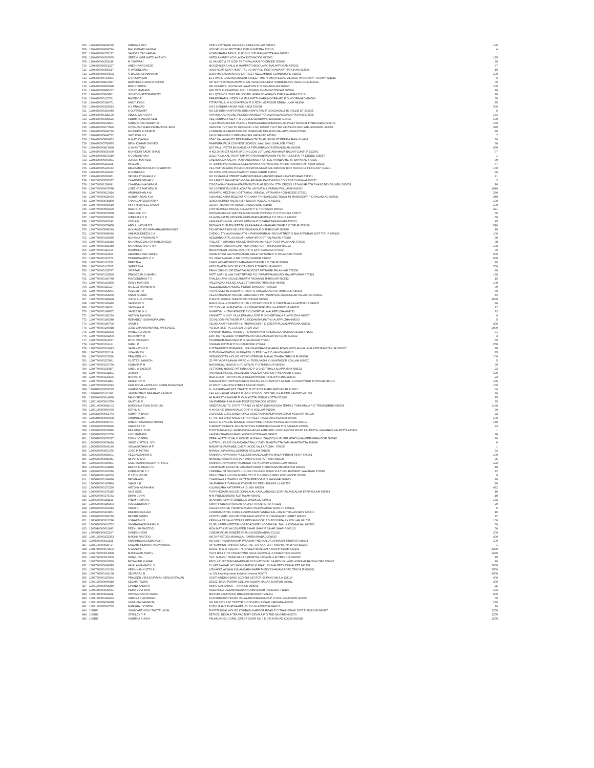| 705 | 1204470004048270 | NIRMALA DAS | PINKY COTTAGE KAIKULANGARA KOLLAM 691013 | 180 |
| 706 | 1204470004094714 | RAJ KUMARI NAGPAL | HOUSE NO-34 SECTOR-5 KURUKSHETRA 136118 | 4 |
| 707 | 1204470004235172 | SANDES ZACHARIAH | HCATHIRATHUNDIYIL KURICHY S PURAM KOTTAYAM 686532 | 1 |
| 708 | 1204470004330935 | SREEKUMAR NATELAKANDY | NATELAKANDY KOYILANDY KOZHIKODE 673305 | 125 |
| 709 | 1204470004351149 | M YUVARAJ | 42 SANJEEVI ST GOBI TK TN PALAYAM PO ERODE 635806 | 20 |
| 710 | 1204470004351227 | ANESH VARGHESE | MOOZHICKACHALIL H MAMPATTUMOOLA PO MALAPPURAM 679332 | 87 |
| 711 | 1204470004495517 | R VASUDEVAN | 3/414 NEAR GOVT HOSPITAL UCHAPPULI POST RAMANATHAPURAM 623534 | 10 |
| 712 | 1204470004666593 | R BALASUBRAMANIAM | 1/303 MARIAMMAN KOVIL STREET NEELAMBUR COIMBATORE 641062 | 100 |
| 713 | 1204470004714931 | S SRINIVASAN | 12 1 WARD 1 ESANGARAYAN STREET THOTTIAM SPECIAL VILLAGE PANCHAYAT TRICHY 621215 | 2 |
| 714 | 1204470004837097 | BOWLEKAR SHILPA ASHOK | A/P MATH BOWLEKARWADI TAL VENGURLA DIST SINDHUDURG VENGURLA 416516 | 30 |
| 715 | 1204470004906498 | BIJU K SIMON | 491 KUNNIYIL HOUSE MALAYATTOR P O ERNAKULAM 683587 | 150 |
| 716 | 1204470004966237 | JOSSY MATHEW | 449 7/479 KUNNAPPALLIYEL 5 AYARISUNNAM KOTTAYAM 686564 | 40 |
| 717 | 1204470005043801 | SUJAY CHATTOPADHYAY | RLY QTR NO L/118/2 BD HOSTEL ADRA PO ADRA DI PURULIA ADRA 723121 | 70 |
| 718 | 1204470005125331 | RAJEEV R | PARAPURATHU VEEDU MUTHUKATTUKARA NOORANAD P O NOORANAD 690504 | 50 |
| 719 | 1204470005184761 | ANCY JOSHI | PITTAPPILLIL H KOOVAPPADY P O PERUMBAVOOR ERNAKULAM 683544 | 95 |
| 720 | 1204470005293513 | A S PRASAD | 8-9-3 GANDHI NAGAR KAKINADA 533004 | 300 |
| 721 | 1204470005393440 | K DURAISAMY | NO 240 KRISHNAPURAM KRISHNAPURAM P GANGAVALLI TK SALEM DT 636105 | 5 |
| 722 | 1204470005428130 | ABDUL GAFOOR A | ATHANIKKAL HOUSE POOKKIPARAMBA PO VALIAKULAM MALAPPURAM 676508 | 174 |
| 723 | 1204470005448626 | SUDHIR RANJAN SEN | VILL SUBHAS PALLY P O BUDBUD BURDWAN BUDBUD 713403 | 100 |
| 724 | 1204470005521501 | SUDARSHAN REDDY M | 5-112 MADINAGUDA VILLAGE MADINAGUDA SHERILINGAM PALLY MANDAL HYDERABAD 500072 | 163 |
| 725 | 1204470005577589 | GITANJALI SUBHASCHANDRA JENA | SERVICE PVT SECTO ROOM NO 1 ISH KRUPA PLOT NO 2402/2403 GIDC ANKLESHWAR 393002 | 290 |
| 726 | 1204470005645724 | MOIDEEN KUNNATH | KUNNATH H KARATHODE PO OORAKAM MELMURI MALAPPURAM 676519 | 40 |
| 727 | 1204470005646732 | SHYLESH N S | 190 NISHI NIVAS 2 MEENANGADI WAYANAD 673591 | 7 |
| 728 | 1204470005692853 | M MATHIVANAN | 5/54C KALAGAM PO PERAVURANI TK THANJAVUR DT PERAVURANI 614804 | 69 |
| 729 | 1204470005783875 | BIPIN KUMAR DWIVEDI | RAMPURA PUJA CONVENT SCHOOL WALI GALI GWALIOR 474012 | 39 |
| 730 | 1204470005817688 | LISA ANTONY | 8/27 PALLUPETTA MUDAKUZHA PERUMBAVOOR ERNAKULAM 683546 | 450 |
| 731 | 1204470005830458 | MOHIDDIN SADIK SHAIK | H NO 26-36-174 NEAR SP BUNGLOW 1ST LANE ANKAMMA NAGAR GUNTUR 522001 | 57 |
| 732 | 1204470005837210 | K C ANANTHAN | 2/215 POLIKKAL THOATTAM PATTAKARANPALAYAM PO PERUNDURAI TK ERODE 638057 | 1 |
| 733 | 1204470006060981 | JOISON MATHEW | CHERUVELIKKAL (H), PUTHANKUNNU (PO), SULTHANBATHERY, WAYANAD 673595 | 80 |
| 734 | 1204470006112218 | WILLIAM . | ST JOHNS PARSONAGE NEELAMPARA KARYKACHAL P O KOTTAYAM KOTTAYAM 686540 | 57 |
| 735 | 1204470006136142 | BIBEKANANDA MUKHOPADHYAY | VILL PATTULSARA PO MIRGACHATRA NEAR KALI MANDIR DIST HOOGHLY HOOGHLY 712601 | 150 |
| 736 | 1204470006163472 | M GANESAN | NO 20/56 SIVALINGA ASARI ST INAM KARUR 639001 | 89 |
| 737 | 1204470006262961 | SELVARATHINAM A V | NO 29 MADAM STREET KANCHIPURAM KANCHIPURAM KANCHIPURAM 631501 | 21 |
| 738 | 1204720000550367 | CHANDRASEKAR Y | NO 8 FIRST MAIN ROAD GOPALAPURAM EAST HINDU COLLEGE CHENNAI 600072 | 3 |
| 739 | 1204720001208091 | CHANDAN NAGARAJA | 729/15 ANANDAMAYA APARTMENTS FLAT NO-304 17TH CROSS J P NAGAR 6TH PHASE BENGALURU 560078 | 10 |
| 740 | 1204760000007078 | LORENCE MATHEW M | NO.12,FIRST FLOOR ALAGAPPA LAYOUT M L PURAM POLLACHI 642002 | 1010 |
| 741 | 1204760000012014 | ARUMUGHAN A M | ARUVAYIL MEETHAL KOTTAKKAL~IRINGAL VATAKARA KOZHIKODE 673521 | 280 |
| 742 | 1204760000028474 | ACHUTHADAS K M | KIZHAKKEKARA MELEPAT ARCHANA THRIKANGODE ROAD JN MANISSERY P O PALAKKAD 679521 | 240 |
| 743 | 1204760000038860 | THANGIAH BOOPATHY . | 3/245A KURINJI NAGAR MIN NAGAR POLLACHI 642002 | 100 |
| 744 | 1204760000046510 | KIRIT HIMATLEL SAVANI | 313 DR. NANJAPPA ROAD COIMBATORE 641018 | 100 |
| 745 | 1204760000055580 | BABU C C | CHITTILAPILLY HOUSE KOLAZHY P O THRISSUR 680010 | 321 |
| 746 | 1204760000057058 | SHAKEEF R V | RAYIMARAKKAR VEETTIL MAIN ROAD PONNANI P O PONNANI 679577 | 55 |
| 747 | 1204760000057290 | GIRIDHAR V R | VILAVAMKATTIL KRISHNAKRIPA PARIYAPURAM P O TANUR 676302 | 50 |
| 748 | 1204760000061140 | LEELA K | KANHIRATHINGAL HOUSE NEDUVA P O PARAPPANANGADI 676303 | 15 |
| 749 | 1204760000078868 | ABDUL LATHIF P P | PAZHAYA PUTHENVEETTIL KARIMARAM NIRAMARUTHUR P O TIRUR 676109 | 510 |
| 750 | 1204760000096294 | MOHAMED PICHATHARA ADIMAKUNJI | PICHATHARA HOUSE KARUPADANNA P O THRISSUR 680670 | 10 |
| 751 | 1204760000098346 | SHIHABUDHEEN C A | CHEKKUTTY ALIKKANAKATH H PARIYAPURAM~PACHATTIRI P O MALAPPURAM DIST TIRUR 676105 | 100 |
| 752 | 1204760000102640 | MOHANA KRISHNAN P | NEDUMBAKATTU KUNNATH AMAYUR POST PALAKKAD 679310 | 20 |
| 753 | 1204760000104312 | MUHAMMEDALI SHIHABUDHEEN | PULLATT PARAMBIL HOUSE THATHANAMPULLY POST PALAKKAD 679337 | 38 |
| 754 | 1204760000108340 | MUHAMED RAFFI R K | RAYAMMARAKKAR KONATHUKUNNU POST THRISSUR 680123 | 132 |
| 755 | 1204760000112754 | MINIMOL K | MOORKADAN HOUSE TANUR P O KATTILANGADI 676302 | 30 |
| 756 | 1204760000113553 | ABOOBACKER SIDHIQ | ADUKURISSI VALIYAPARAMBIL MELE PATTAMBI P O PALAKKAD 679306 | 300 |
| 757 | 1204760000115774 | PONNUSWAMY K S | '0/1 VIJAY NAGAR~II ND CROSS KARUR 639002 | 500 |
| 758 | 1204760000117300 | PREETHA . | SHADI APPARTMENTS NIRAMARUTHOOR P O TIRUR 676109 | 90 |
| 759 | 1204760000117505 | SHEREENA . | 4/633 THATTIL HOUSE AYYANTHOLE THRISSUR 680003 | 300 |
| 760 | 1204760000129747 | JAYAFAR . | PANKUZHI HOUSE EDAPPALAM POST PATTAMBI PALAKKAD 679308 | 40 |
| 761 | 1204760000133580 | PRADEESH KUMAR K | PATTUVATH ILLAM CHETTIPPADI P.O. PARAPPANANGADI MALAPPURAM 676319 | 160 |
| 762 | 1204760000140748 | RAVEENDRAN T V | THALEKKARA HOUSE ARUVAYI PAZHANJI THRISSUR 680542 | 15 |
| 763 | 1204760000143899 | ROMY MATHEW | PALLIPADAN HOUSE KALLETTUMKARA THRISSUR 680683 | 100 |
| 764 | 1204760000150127 | MUJEEB RAHMAN N | NEELENGADEN HOUSE PORUR WANDOOR 679328 | 30 |
| 765 | 1204760000164051 | HAZEEB P A | PUTHUVEETTIL KADAPPURAM P O CHAVAKKAD VIA THRISSUR 680514 | 50 |
| 766 | 1204760000164269 | SHAJI SCARIA | VILLANTHANATH HOUSE PARASSERY P.O. MAMPUZA VIA KONGAD PALAKKAD 678631 | 42 |
| 767 | 1204760000186688 | JOICE AUGUSTINE | THAYYIL HOUSE TEEKOY KOTTAYAM 686580 | 1000 |
| 768 | 1204760000187449 | SANDEEP S | MANJUSHA~KODAMTHURUTH KUTHIATHODE P O CHERTHALA ALAPPUZHA 688533 | 86 |
| 769 | 1204760000189281 | SANDHYA M | 272 7 85 NALUKANDATHIL~3 KODAMTHURUTHU ALAPPUZHA 688533 | 12 |
| 770 | 1204760000189957 | SANEESH N S | NIVARTHIL KUTHIYATHODE P O CHERTHALA ALAPPUZHA 688533 | 13 |
| 771 | 1204760000190274 | ANTONY DAISON | KANNATTU LISSY VILLA ERAMALLOOR P O CHERTHALA ALAPPUZHA 688537 | 4 |
| 772 | 1204760000190348 | REMADEVI SUBHADRAMMA | 533 ALOOR~PUTHENPURA 1 KODAMTHURUTHU ALAPPUZHA 688533 | 5 |
| 773 | 1204760000190785 | JAISH J | VELIKKAKATH NIKARTHIL THURAVOOR P O CHERTHALA ALAPPUZHA 688532 | 250 |
| 774 | 1204760000190918 | JOJO CHAKKRAMAKKIL VARGHESE | PO BOX 3627~PL 1 DUBAI DUBAI 3627 | 2000 |
| 775 | 1204760000199452 | HAREENDRAN M | THAYATH HOUSE THEKKIL P O MANNIYAM~CHENGALA VIA KASARGOD 671541 | 31 |
| 776 | 1204760000201200 | MOORTHY M | 1/90~METHELODAI THIRUPPALANI VIA RAMANATHAPURAM 623532 | 3 |
| 777 | 1204760000214577 | BYJU PACHATH | POURNAMI ANAKKARA P O PALAKKAD 679551 | 60 |
| 778 | 1204760000218121 | SHIBU P | SISIRAM KOTTUR P O KOZHIKODE 673614 | 250 |
| 779 | 1204760000218493 | SADAKATH K P | KUTTIAMUNTE PURAKKAL N R CHANDRASEKHARAN ROAD MOOLAKKAL~MALAPPURAM TANUR 676302 | 28 |
| 780 | 1204760000220118 | VIJAYAN P K | PUTHENKANDATHIL KUNNAPPILLY PERUVA P O VAIKOM 686610 | 25 |
| 781 | 1204760000227020 | PRAVEEN N Y | NEDUNGOTTIL HOUSE VEEROLIPPADAM MANALITHARA THRISSUR 680589 | 100 |
| 782 | 1204760000227681 | GLITTER SAMSON | 25~PRIYADARSANAM WARD 4~ PORUVAZHI KUNNATHOOR KOLLAM 690520 | 5 |
| 783 | 1204760000227789 | SOBANA P M | MACHINGAL HOUSE KURUMPILAV P O THRISSUR 680564 | 30 |
| 784 | 1204760000230897 | SHIBU A BACKER | VETTATHIL HOUSE PATTANAKAD P O CHERTHALA ALAPPUZHA 688531 | 22 |
| 785 | 1204760000231951 | JISHAR P | PARAMBIL HOUSE ONGALLUR KALLADIPATA POST PALAKKAD 679313 | 150 |
| 786 | 1204760000233596 | MOHAN S | 482A (7/3 A)~PAVITHRAM 3~KODAMTHURUTH ALAPPUZHA 688533 | 22 |
| 787 | 1204760000261881 | RENJITH P R | 6/283A (9/30A) VAPPALASSERY HOUSE KARNAMKOTT BAZAR~GURUVAYOOR THYKKAD 680101 | 185 |
| 788 | 1204770000051513 | KARUR NALLAPPA GOUNDER RASAPPAN | 22 WEST NANJAYA STREET KARUR 639001 | 150 |
| 789 | 1204890000028725 | NAHIDA SAJID KAPDI | B - 9 ASHIRWAD APT. THATTE PLOT EKTA MARG RATNAGIRI 415612 | 54 |
| 790 | 1204890000111106 | JAIWANTRAO BABARAO KAMBLE | KAILAS NAGAR NEAR P N HIGH SCHOOL OPP SRI N NANDED NANDED 431602 | 40 |
| 791 | 1205040000014836 | PANDISELVI K . | 46 BHARATHI NAGAR PUDUKKOTTAI PUDUKKOTTAI 622003 | 75 |
| 792 | 1205180000010579 | SAJITH K R . | SAUPARNNIKA MUKKAM POST KOZHIKODE 673602 | 25 |
| 793 | 1205180000048102 | MADONNA EVAN D'SOUZA . | SREERAGAM TC 37/376 TRA NO 14 NEAR KUSHOKODA TEMPLE THIRUMALA P O TRIVANDRUM 695006 | 1180 |
| 794 | 1205180000060470 | NITHIN K . | N N HOUSE UMAYANALLOOR P O KOLLAM 691589 | 90 |
| 795 | 1205320000051764 | SUMITRA BASU | C/O BINDE BOSE BIRESH PALI BOSE PARA MADHYAAM GRAM KOLKATA 700129 | 22 |
| 796 | 1205340000040408 | ARUMUGAM . | 17 / 69~KRISHNA NAGAR 4TH STREET TAMBRAM CHENNAI 600045 | 100 |
| 797 | 1205460000096781 | DINESH CHANDRA TIWARI | BLOCK C-17/313/E BOUBLE ROAD PARK RAJAJI PURAM LUCKNOW 226017 | 140 |
| 798 | 1205670000008696 | SHADULI K P | KURUVAT PURAYIL ANDAMKOVVAL KUNHIMANGALAM P O KANNUR 670309 | 93 |
| 799 | 1205670000026810 | BINUMOLE JOSE | THOTTUNGAL(H)~SAHRUDAYA NAGAR AMBILERY~NEDUNGODE ROAD KALPETTA~WAYANAD KALPETTA 673121 | 1 |
| 800 | 1205670000031259 | LIBY MATHEW | KANNANTHARA KURAVILANGAD KOTTAYAM 686633 | 36 |
| 801 | 1205670000035327 | DOMY JOSEPH | PERALAKATTUCHALIL HOUSE MUDAKKUZHA(PO) KURUPPAMPADY(VIA) PERUMBAVOOR 683546 | 20 |
| 802 | 1205670000039414 | SHIJO KUTTIYIL JOY | KUTTIYIL HOUSE CHANDANAPPALLY PATHANAMTHITTA PATHANAMTHITTA 689648 | 9 |
| 803 | 1205670000043146 | VISWANATHAN M P . | MADATHIL PARAMBIL CHERUKODE VALLAPUZHA . 679336 | 1 |
| 804 | 1205670000053376 | JOSE M MOTHA | MANNA UMAYANALLOOR(PO) KOLLAM 691589 | 54 |
| 805 | 1205670000083601 | PEEDAMBARAN K . | KANNANGNAYATH(H) PULLOONI MANGALAM PO MALAPPURAM TIRUR 676561 | 100 |
| 806 | 1205670000089341 | IBRAHIM M A . | MANKUZHIKAL(H) KATTAPPANA PO KATTAPPANA 685508 | 95 |
| 807 | 1205670000105951 | SABU KANNANGAYATHU PAUL | KANNANGNAYATH(H) PAZHOOR PO PIRAVOM ERNAKULAM 686664 | 182 |
| 808 | 1205670000141840 | BEENA KUMARI U S | CHAITHRAM KARETTE VAMANAPURAM THIRUVANANTHAPURAM 695606 | 10 |
| 809 | 1205670000147346 | KURIAKOSE C Y | CHEMBAKOTTUKUDIYIL HOUSE COLLEGE ROAD SULTHAN BATHERY WAYANAD 673592 | 42 |
| 810 | 1205670000149780 | P J PHILIPOSE . | PEKKUZHIYIL HOUSE MEEMUTTY P O KODENCHERY KOZHIKODE 673580 | 9 |
| 811 | 1205670000164826 | PADMA ANIL | CHANGAYIL UZHATHIL KUTTEMPEROOR P O MANNAR 689623 | 10 |
| 812 | 1205670000167884 | SHAJI S B | SAUPARNIKA THRIKKALATHOOR P.O PEZHAKKAPILLY 683557 | 20 |
| 813 | 1205670000172339 | ANTONY ABRAHAM | KULANGARA KATTAPPANA IDUKKI 685508 | 492 |
| 814 | 1205670000179315 | SAJI JOSE | PUTHIYEDATH HOUSE OONNUKAL KAVALANGADU,KOTHAMANGALAM ERNAKULAM 686693 | 10 |
| 815 | 1205670000179372 | BINNY JOHN | M M PUBLICATIONS KOTTAYAM 686002 | 18 |
| 816 | 1205670000181191 | PREM KUMAR S | 43 ANJUKULIPATTI DINDIGUL DINDIGUL 624003 | 172 |
| 817 | 1205670000186204 | RAVEENDRAN P | SWATHI SUBASH NAGAR KALPETTA KALPETTA 673121 | 20 |
| 818 | 1205670000197214 | SHAJI C | KALLEN HOUSE PULIMPARAMBA TALIPARAMBA KANNUR 670141 | 5 |
| 819 | 1205670000223851 | REEJESH RAJAN | KUNHIMADATHIL KUNIYIL (SOPANAM) PANDAKKAL~MAHE THALASSERY 673310 | 10 |
| 820 | 1205670000299719 | BESTIN JAMES | KOOTTUMMEL HOUSE PERUNNAI WEST P O CHANGANACHERRY 686102 | 22 |
| 821 | 1205670000321298 | USHARANI G | KRISHNA PRIYA~KOTTARA MEEYANNOOR.P.O POOYAPALLY KOLLAM 691537 | 100 |
| 822 | 1205670000431763 | SIVARAMAKRISHNAN V | 15,SELLAPPAN PETTAI KORADACHERY KODAVASAL TALUK KODAVASAL 613703 | 50 |
| 823 | 1205910000011843 | PEEYUSH RASTOGI | MOH.MATHURIYA GOLAPER BIHAR SHARIF BIHAR SHARIF 803101 | 50 |
| 824 | 1205910000023287 | GANESH SONI | CINEMA ROAD ROBERTSGANJ SONEBHADRA 231216 | 200 |
| 825 | 1206120000222363 | MADHU RASTOGI | 44170 RASTOGI MOHALLA . FARRUKHABAD 209625 | 400 |
| 826 | 1206560000011911 | SHANMUGASUNDARAM P . | NO 6/91 THIMMANAIYAM PALAYAM THEKKALUR AVINASHI TIRUPUR 641654 | 100 |
| 827 | 1207100000029727 | SAWANT HEMANT VINAYAKRAO . | A/P NAMPUR~SHIVAJI ROAD, TAL- SATANA, DIST-NASHIK, NAMPUR 423204 | 1 |
| 828 | 1301740000071602 | N.GANDHI . | 150/12~M.G.R. NAGAR THIRUVEETHIPALLAM KANCHIPURAM 631501 | 1250 |
| 829 | 1302790000014088 | MADHAVAN NAIR V . | PLOT NO 1 6 TH STREET,VNR NAGA VADAVALLI COIMBATORE 641000 | 2450 |
| 830 | 1302790000015900 | ISMAIL N.K. . | "N.K. MANZIL" NEAR MASJID (NORTH) KADAVALLUR TRICHUR 680543 | 10 |
| 831 | 1302790000016539 | ROSALINE KUMAR | F/NO: 431 B2 TUNGABADRA BLOCK NATIONAL GAMES VILLAGE~KORAMA BANGALORE 560047 | 10 |
| 832 | 1302790000048599 | AKHILA MANIMOLI S . | 51 UKP NAGAR S/O SASI GANESH KUMAR UDUMALPET UDUMALPET 642154 | 2000 |
| 833 | 1302790000101219 | KRISHNAN KUTTY A . . | KIZHAKKE ACHAM KULANGARA WARR THEKKE MADAM ROAD TRICHUR 680001 | 2500 |
| 834 | 1302790000102168 | SELVARAJ .B . | no.354,kennedy street kolathur chennai 600078 | 4500 |
| 835 | 1302790000120924 | PRAVEEN VENUGOPALAN VENUGOPALAN | SOUTH INDIAN BANK SCO-284 SECTOR-20 PANCHKULA 134116 | 600 |
| 836 | 1303190000046019 | SEEMA TIWARI | 293/12, BABU PURWA COLONY KIDWAI NAGAR KANPUR 208011 | 200 |
| 837 | 1303190000064340 | CHAND KAUSAR | 44/407 NAI SARAK . . KANPUR 208001 | 25 |
| 838 | 1304140000536661 | HEMA DEVI JAIN | NALDANGA DEBANANDAPUR CHINSURAH HOOGHLY 712123 | 132 |
| 839 | 1304140003041188 | SHYAMDHAR M YADAV | MUNSHI BANIYAPUR BHADOHI BHADOHI 221401 | 500 |
| 840 | 1304140006182454 | SHEEBA CHANDRAN | ELAVUMKUDY HOUSE VALAYANCHIRANGARA P O PERUMBAVOOR 683556 | 50 |
| 841 | 1304140006638048 | SUSANTA SAMANTA | NO 666 COY ASC TKTPTR C O 56 APO HISSAR HARYANA 400000 | 230 |
| 842 | 1304140007091725 | MARSHAL JOSEPH | PUTHURANS THATHAMPALLY P O ALAPPUZHA 688013 | 14 |
| 843 | 108180 | JIMMY ANTHONY THOTTUNGAL | THOTTUNGAL HOUSE KOMBADI KAROOR ROAD P O THAZHEKAD DIST THRISSUR 680697 | 1250 |
| 844 | 100784 | STANLEY Y R | BETHEL' DEVALA TEA FACTORY DEVALA P O THE NILGIRIS 643270 | 1250 |
| 845 | 100187 | SUNITHA SUNNY | PALAKUNNEL CORAL CREST DOOR NO 3 E S R M ROAD KOCHI 682018 | 1250 |